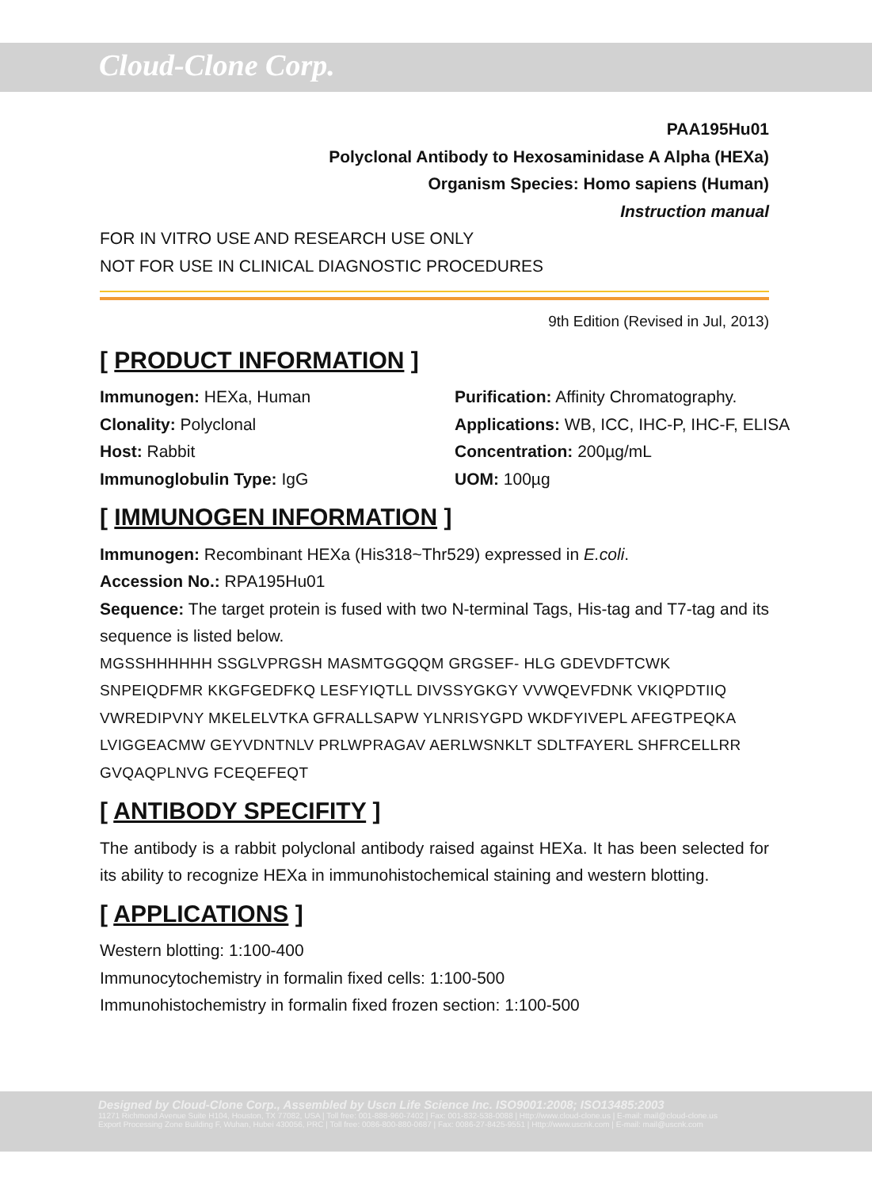Cloud-Clone Corp.
PAA195Hu01
Polyclonal Antibody to Hexosaminidase A Alpha (HEXa)
Organism Species: Homo sapiens (Human)
Instruction manual
FOR IN VITRO USE AND RESEARCH USE ONLY
NOT FOR USE IN CLINICAL DIAGNOSTIC PROCEDURES
9th Edition (Revised in Jul, 2013)
[ PRODUCT INFORMATION ]
Immunogen: HEXa, Human
Purification: Affinity Chromatography.
Clonality: Polyclonal
Applications: WB, ICC, IHC-P, IHC-F, ELISA
Host: Rabbit
Concentration: 200µg/mL
Immunoglobulin Type: IgG
UOM: 100µg
[ IMMUNOGEN INFORMATION ]
Immunogen: Recombinant HEXa (His318~Thr529) expressed in E.coli.
Accession No.: RPA195Hu01
Sequence: The target protein is fused with two N-terminal Tags, His-tag and T7-tag and its sequence is listed below.
MGSSHHHHHH SSGLVPRGSH MASMTGGQQM GRGSEF- HLG GDEVDFTCWK SNPEIQDFMR KKGFGEDFKQ LESFYIQTLL DIVSSYGKGY VVWQEVFDNK VKIQPDTIIQ VWREDIPVNY MKELELVTKA GFRALLSAPW YLNRISYGPD WKDFYIVEPL AFEGTPEQKA LVIGGEACMW GEYVDNTNLV PRLWPRAGAV AERLWSNKLT SDLTFAYERL SHFRCELLRR GVQAQPLNVG FCEQEFEQT
[ ANTIBODY SPECIFITY ]
The antibody is a rabbit polyclonal antibody raised against HEXa. It has been selected for its ability to recognize HEXa in immunohistochemical staining and western blotting.
[ APPLICATIONS ]
Western blotting: 1:100-400
Immunocytochemistry in formalin fixed cells: 1:100-500
Immunohistochemistry in formalin fixed frozen section: 1:100-500
Designed by Cloud-Clone Corp., Assembled by Uscn Life Science Inc. ISO9001:2008; ISO13485:2003
11271 Richmond Avenue Suite H104, Houston, TX 77082, USA | Toll free: 001-888-960-7402 | Fax: 001-832-538-0088 | Http://www.cloud-clone.us | E-mail: mail@cloud-clone.us
Export Processing Zone Building F, Wuhan, Hubei 430056, PRC | Toll free: 0086-800-880-0687 | Fax: 0086-27-8425-9551 | Http://www.uscnk.com | E-mail: mail@uscnk.com